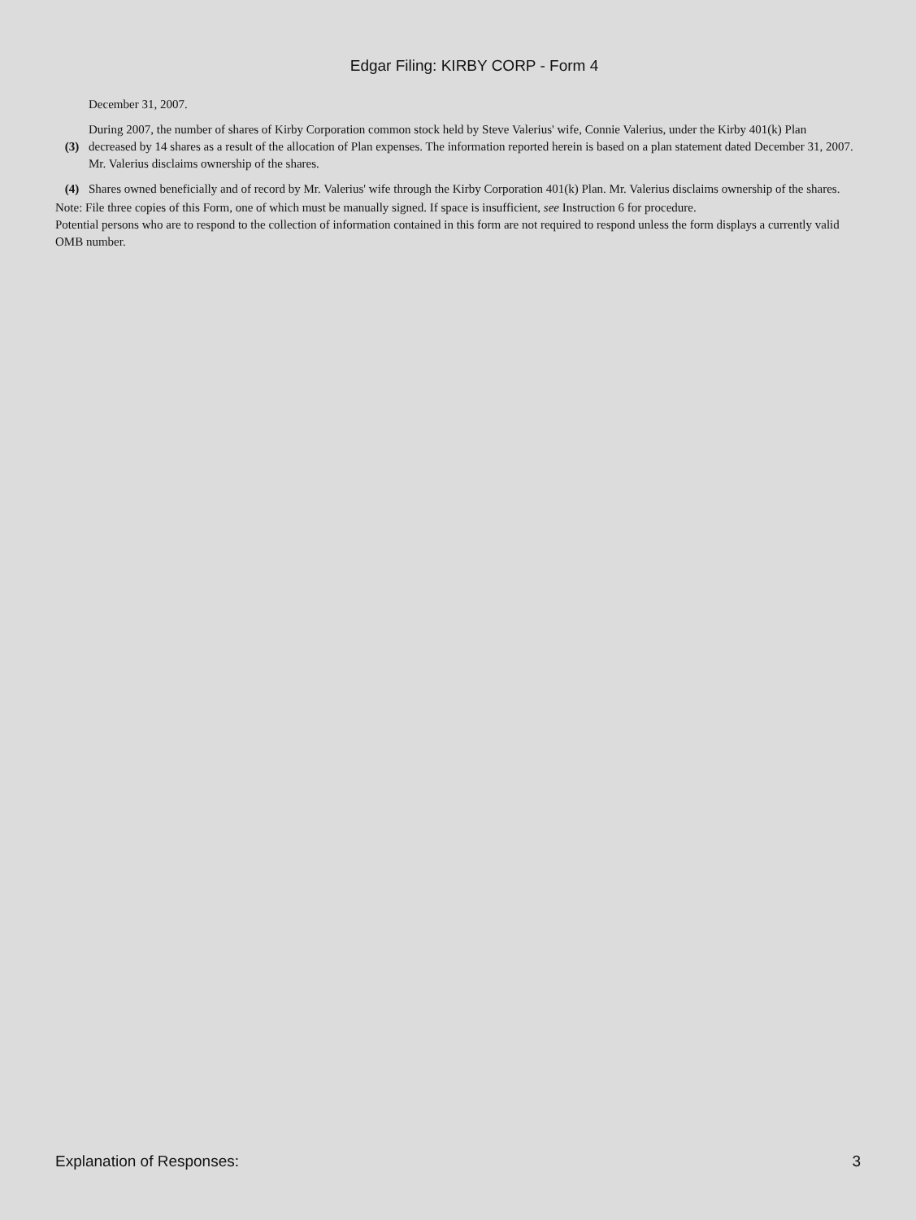Edgar Filing: KIRBY CORP - Form 4
| | December 31, 2007. |
| (3) | During 2007, the number of shares of Kirby Corporation common stock held by Steve Valerius' wife, Connie Valerius, under the Kirby 401(k) Plan decreased by 14 shares as a result of the allocation of Plan expenses. The information reported herein is based on a plan statement dated December 31, 2007. Mr. Valerius disclaims ownership of the shares. |
| (4) | Shares owned beneficially and of record by Mr. Valerius' wife through the Kirby Corporation 401(k) Plan. Mr. Valerius disclaims ownership of the shares. |
Note: File three copies of this Form, one of which must be manually signed. If space is insufficient, see Instruction 6 for procedure.
Potential persons who are to respond to the collection of information contained in this form are not required to respond unless the form displays a currently valid OMB number.
Explanation of Responses: 3